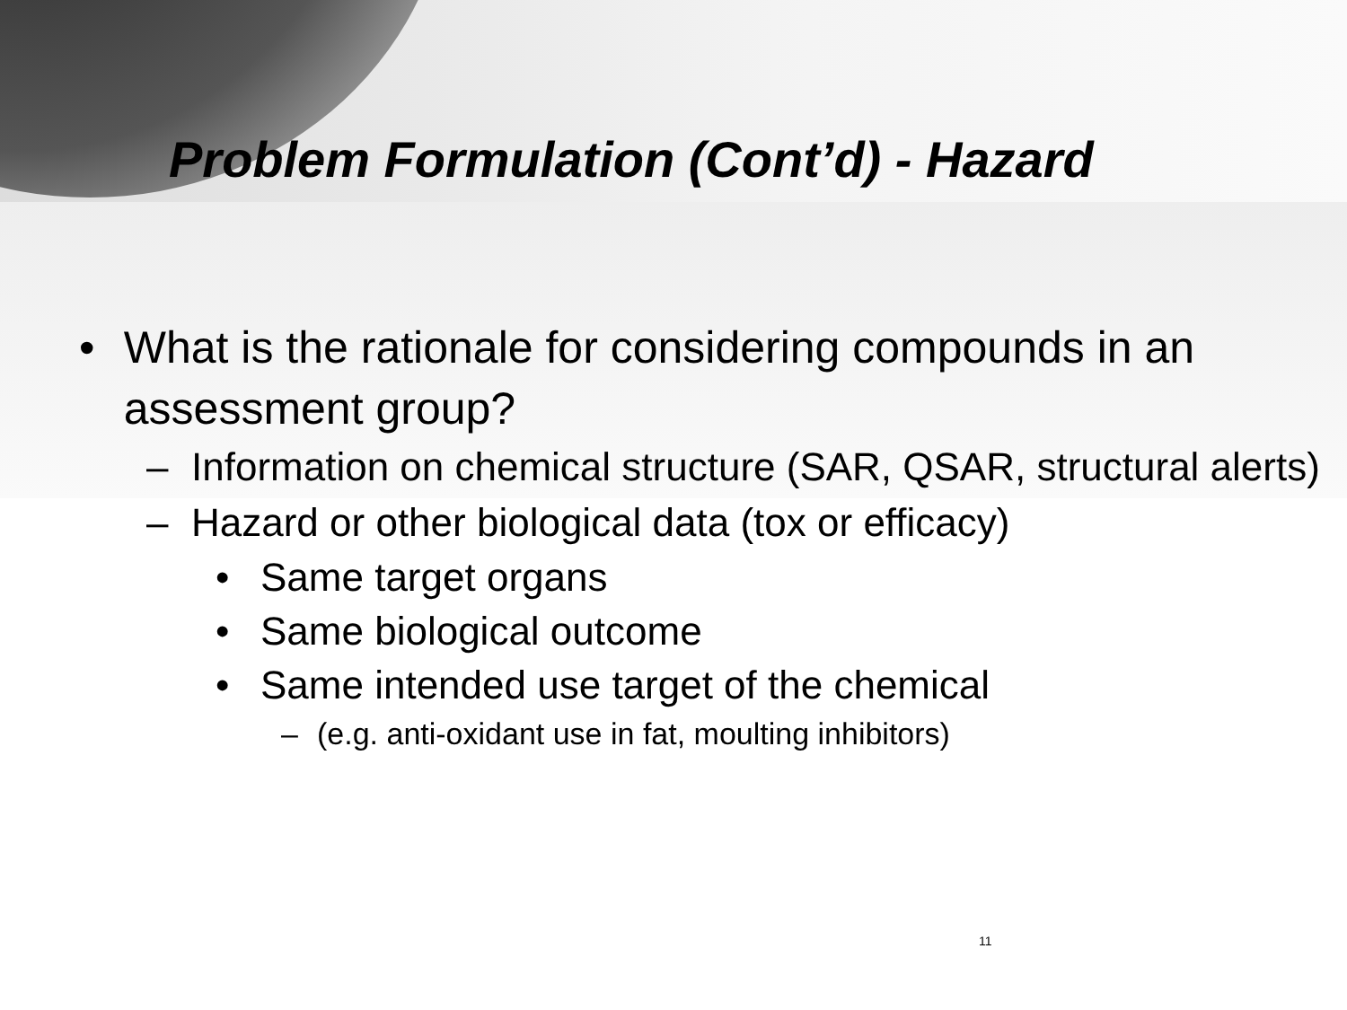Problem Formulation (Cont’d) - Hazard
• What is the rationale for considering compounds in an assessment group?
– Information on chemical structure (SAR, QSAR, structural alerts)
– Hazard or other biological data (tox or efficacy)
• Same target organs
• Same biological outcome
• Same intended use target of the chemical
– (e.g. anti-oxidant use in fat, moulting inhibitors)
11